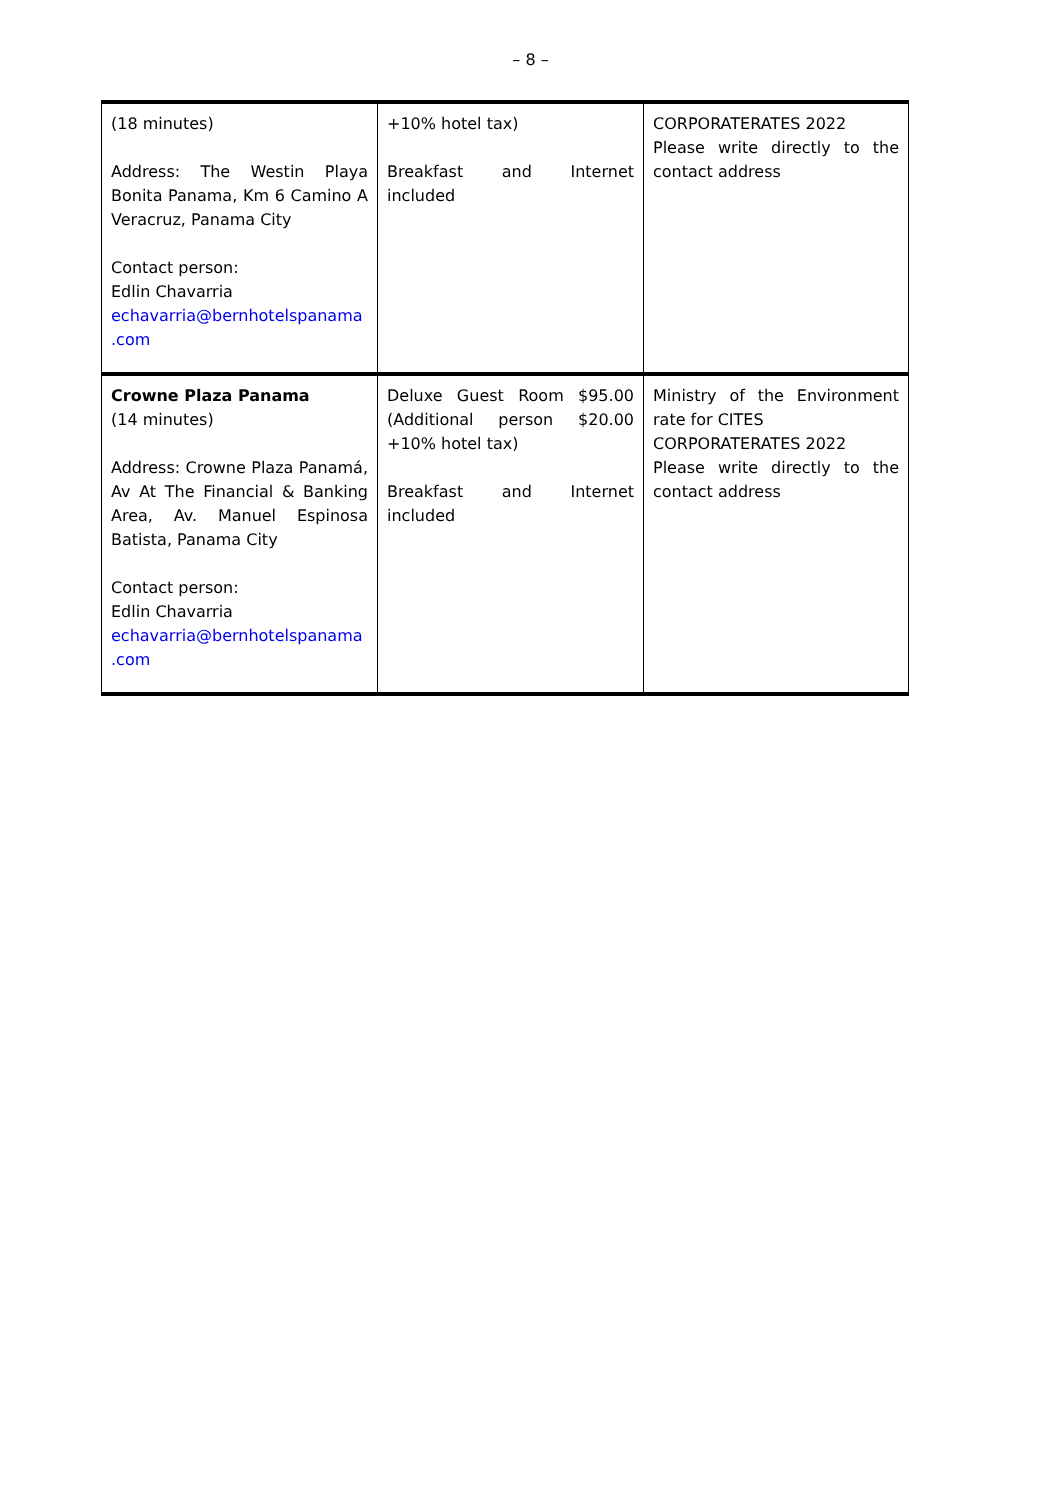– 8 –
| (18 minutes) Address: The Westin Playa Bonita Panama, Km 6 Camino A Veracruz, Panama City Contact person: Edlin Chavarria echavarria@bernhotelspanama .com | +10% hotel tax) Breakfast and Internet included | CORPORATERATES 2022 Please write directly to the contact address |
| Crowne Plaza Panama (14 minutes) Address: Crowne Plaza Panamá, Av At The Financial & Banking Area, Av. Manuel Espinosa Batista, Panama City Contact person: Edlin Chavarria echavarria@bernhotelspanama .com | Deluxe Guest Room $95.00 (Additional person $20.00 +10% hotel tax) Breakfast and Internet included | Ministry of the Environment rate for CITES CORPORATERATES 2022 Please write directly to the contact address |